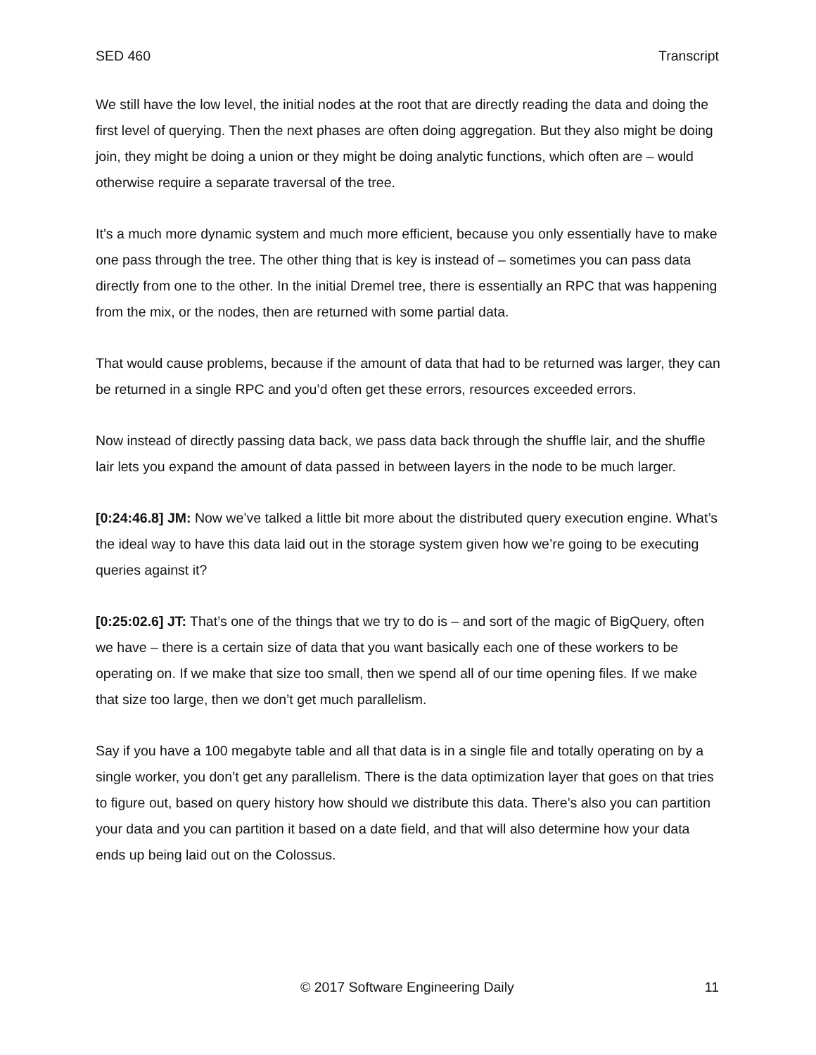SED 460 Transcript
We still have the low level, the initial nodes at the root that are directly reading the data and doing the first level of querying. Then the next phases are often doing aggregation. But they also might be doing join, they might be doing a union or they might be doing analytic functions, which often are – would otherwise require a separate traversal of the tree.
It’s a much more dynamic system and much more efficient, because you only essentially have to make one pass through the tree. The other thing that is key is instead of – sometimes you can pass data directly from one to the other. In the initial Dremel tree, there is essentially an RPC that was happening from the mix, or the nodes, then are returned with some partial data.
That would cause problems, because if the amount of data that had to be returned was larger, they can be returned in a single RPC and you’d often get these errors, resources exceeded errors.
Now instead of directly passing data back, we pass data back through the shuffle lair, and the shuffle lair lets you expand the amount of data passed in between layers in the node to be much larger.
[0:24:46.8] JM: Now we’ve talked a little bit more about the distributed query execution engine. What’s the ideal way to have this data laid out in the storage system given how we’re going to be executing queries against it?
[0:25:02.6] JT: That’s one of the things that we try to do is – and sort of the magic of BigQuery, often we have – there is a certain size of data that you want basically each one of these workers to be operating on. If we make that size too small, then we spend all of our time opening files. If we make that size too large, then we don’t get much parallelism.
Say if you have a 100 megabyte table and all that data is in a single file and totally operating on by a single worker, you don’t get any parallelism. There is the data optimization layer that goes on that tries to figure out, based on query history how should we distribute this data. There’s also you can partition your data and you can partition it based on a date field, and that will also determine how your data ends up being laid out on the Colossus.
© 2017 Software Engineering Daily 11